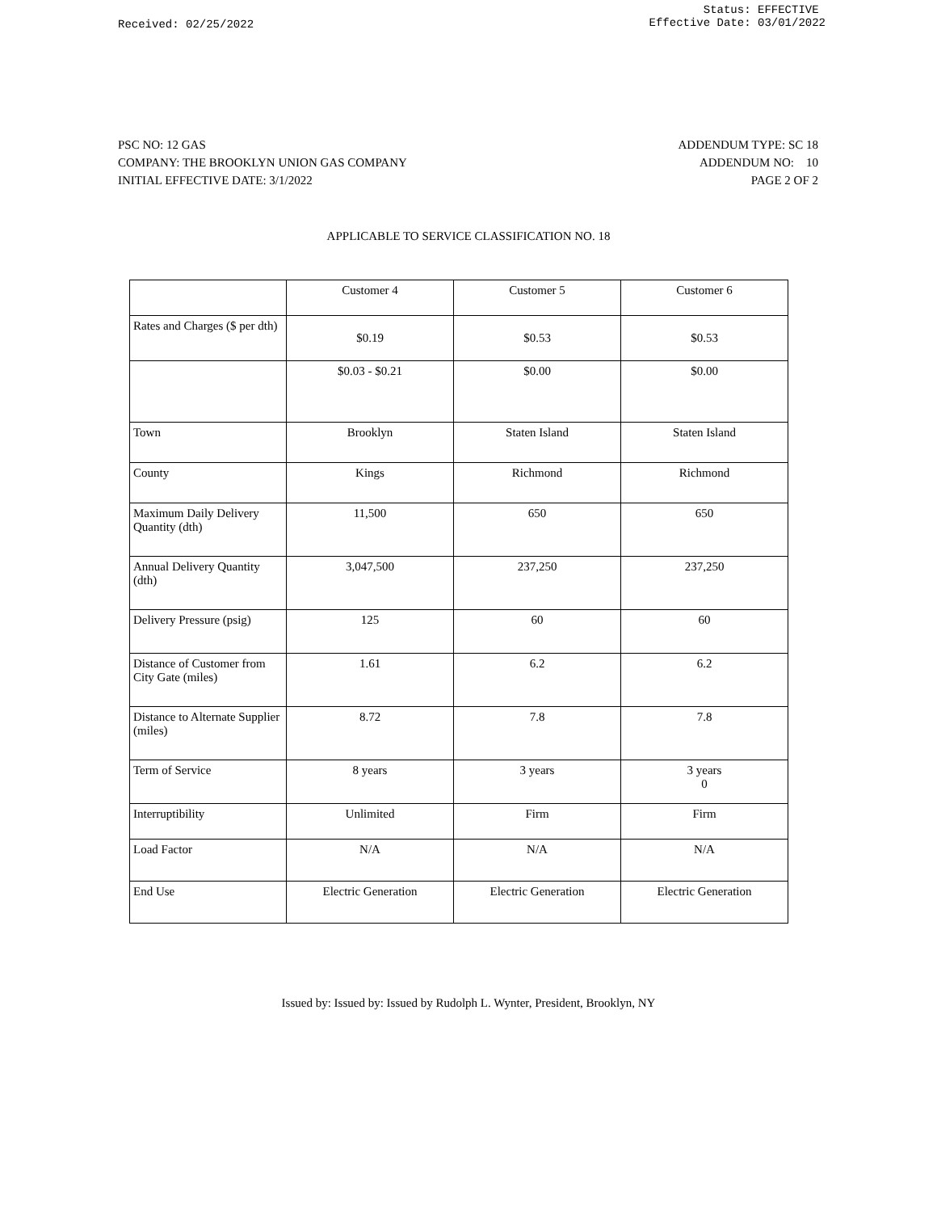Received: 02/25/2022
Status: EFFECTIVE
Effective Date: 03/01/2022
PSC NO: 12 GAS
COMPANY: THE BROOKLYN UNION GAS COMPANY
INITIAL EFFECTIVE DATE: 3/1/2022
ADDENDUM TYPE: SC 18
ADDENDUM NO: 10
PAGE 2 OF 2
APPLICABLE TO SERVICE CLASSIFICATION NO. 18
| | Customer 4 | Customer 5 | Customer 6 |
| Rates and Charges ($ per dth) | $0.19 | $0.53 | $0.53 |
| | $0.03 - $0.21 | $0.00 | $0.00 |
| Town | Brooklyn | Staten Island | Staten Island |
| County | Kings | Richmond | Richmond |
| Maximum Daily Delivery Quantity (dth) | 11,500 | 650 | 650 |
| Annual Delivery Quantity (dth) | 3,047,500 | 237,250 | 237,250 |
| Delivery Pressure (psig) | 125 | 60 | 60 |
| Distance of Customer from City Gate (miles) | 1.61 | 6.2 | 6.2 |
| Distance to Alternate Supplier (miles) | 8.72 | 7.8 | 7.8 |
| Term of Service | 8 years | 3 years | 3 years 0 |
| Interruptibility | Unlimited | Firm | Firm |
| Load Factor | N/A | N/A | N/A |
| End Use | Electric Generation | Electric Generation | Electric Generation |
Issued by: Issued by: Issued by Rudolph L. Wynter, President, Brooklyn, NY